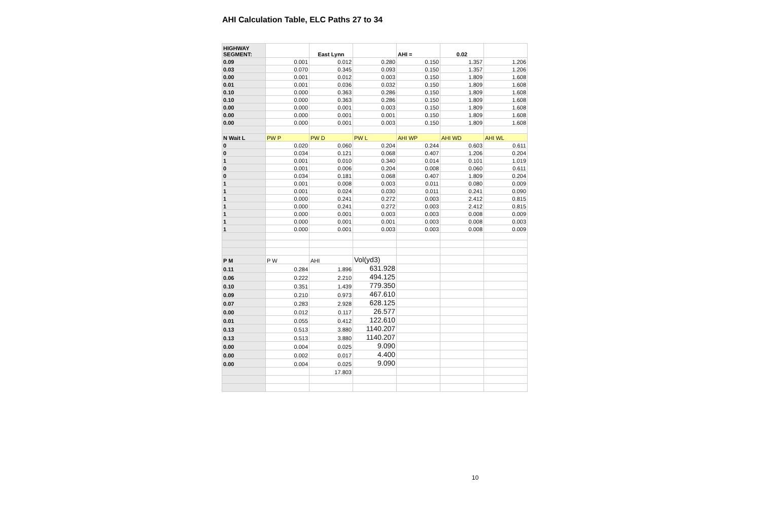AHI Calculation Table, ELC Paths 27 to 34
| HIGHWAY SEGMENT: | | East Lynn | | AHI = | 0.02 | |
| --- | --- | --- | --- | --- | --- | --- |
| 0.09 | 0.001 | 0.012 | 0.280 | 0.150 | 1.357 | 1.206 |
| 0.03 | 0.070 | 0.345 | 0.093 | 0.150 | 1.357 | 1.206 |
| 0.00 | 0.001 | 0.012 | 0.003 | 0.150 | 1.809 | 1.608 |
| 0.01 | 0.001 | 0.036 | 0.032 | 0.150 | 1.809 | 1.608 |
| 0.10 | 0.000 | 0.363 | 0.286 | 0.150 | 1.809 | 1.608 |
| 0.10 | 0.000 | 0.363 | 0.286 | 0.150 | 1.809 | 1.608 |
| 0.00 | 0.000 | 0.001 | 0.003 | 0.150 | 1.809 | 1.608 |
| 0.00 | 0.000 | 0.001 | 0.001 | 0.150 | 1.809 | 1.608 |
| 0.00 | 0.000 | 0.001 | 0.003 | 0.150 | 1.809 | 1.608 |
| N Wait L | PW P | PW D | PW L | AHI WP | AHI WD | AHI WL |
| 0 | 0.020 | 0.060 | 0.204 | 0.244 | 0.603 | 0.611 |
| 0 | 0.034 | 0.121 | 0.068 | 0.407 | 1.206 | 0.204 |
| 1 | 0.001 | 0.010 | 0.340 | 0.014 | 0.101 | 1.019 |
| 0 | 0.001 | 0.006 | 0.204 | 0.008 | 0.060 | 0.611 |
| 0 | 0.034 | 0.181 | 0.068 | 0.407 | 1.809 | 0.204 |
| 1 | 0.001 | 0.008 | 0.003 | 0.011 | 0.080 | 0.009 |
| 1 | 0.001 | 0.024 | 0.030 | 0.011 | 0.241 | 0.090 |
| 1 | 0.000 | 0.241 | 0.272 | 0.003 | 2.412 | 0.815 |
| 1 | 0.000 | 0.241 | 0.272 | 0.003 | 2.412 | 0.815 |
| 1 | 0.000 | 0.001 | 0.003 | 0.003 | 0.008 | 0.009 |
| 1 | 0.000 | 0.001 | 0.001 | 0.003 | 0.008 | 0.003 |
| 1 | 0.000 | 0.001 | 0.003 | 0.003 | 0.008 | 0.009 |
| P M | P W | AHI | Vol(yd3) | | | |
| 0.11 | 0.284 | 1.896 | 631.928 | | | |
| 0.06 | 0.222 | 2.210 | 494.125 | | | |
| 0.10 | 0.351 | 1.439 | 779.350 | | | |
| 0.09 | 0.210 | 0.973 | 467.610 | | | |
| 0.07 | 0.283 | 2.928 | 628.125 | | | |
| 0.00 | 0.012 | 0.117 | 26.577 | | | |
| 0.01 | 0.055 | 0.412 | 122.610 | | | |
| 0.13 | 0.513 | 3.880 | 1140.207 | | | |
| 0.13 | 0.513 | 3.880 | 1140.207 | | | |
| 0.00 | 0.004 | 0.025 | 9.090 | | | |
| 0.00 | 0.002 | 0.017 | 4.400 | | | |
| 0.00 | 0.004 | 0.025 | 9.090 | | | |
| | | 17.803 | | | | |
10